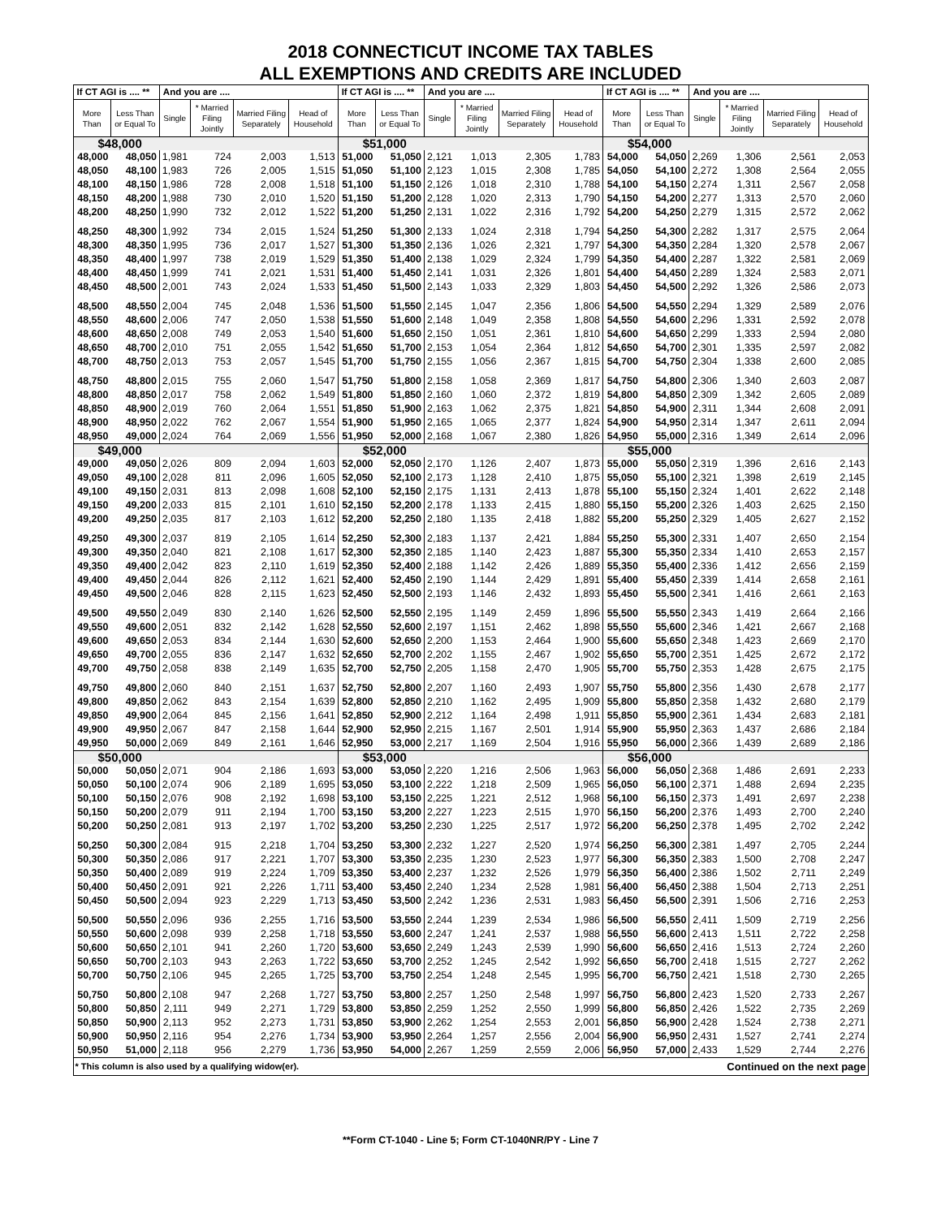2018 CONNECTICUT INCOME TAX TABLES
ALL EXEMPTIONS AND CREDITS ARE INCLUDED
| If CT AGI is .... ** | | And you are .... | | | | If CT AGI is .... ** | | And you are .... | | | | If CT AGI is .... ** | | And you are .... | | | |
| --- | --- | --- | --- | --- | --- | --- | --- | --- | --- | --- | --- | --- | --- | --- | --- | --- | --- |
| More Than | Less Than or Equal To | Single | * Married Filing Jointly | Married Filing Separately | Head of Household | More Than | Less Than or Equal To | Single | * Married Filing Jointly | Married Filing Separately | Head of Household | More Than | Less Than or Equal To | Single | * Married Filing Jointly | Married Filing Separately | Head of Household |
| $48,000 | | | | | | $51,000 | | | | | | $54,000 | | | | | |
| 48,000 | 48,050 | 1,981 | 724 | 2,003 | 1,513 | 51,000 | 51,050 | 2,121 | 1,013 | 2,305 | 1,783 | 54,000 | 54,050 | 2,269 | 1,306 | 2,561 | 2,053 |
| 48,050 | 48,100 | 1,983 | 726 | 2,005 | 1,515 | 51,050 | 51,100 | 2,123 | 1,015 | 2,308 | 1,785 | 54,050 | 54,100 | 2,272 | 1,308 | 2,564 | 2,055 |
| 48,100 | 48,150 | 1,986 | 728 | 2,008 | 1,518 | 51,100 | 51,150 | 2,126 | 1,018 | 2,310 | 1,788 | 54,100 | 54,150 | 2,274 | 1,311 | 2,567 | 2,058 |
| 48,150 | 48,200 | 1,988 | 730 | 2,010 | 1,520 | 51,150 | 51,200 | 2,128 | 1,020 | 2,313 | 1,790 | 54,150 | 54,200 | 2,277 | 1,313 | 2,570 | 2,060 |
| 48,200 | 48,250 | 1,990 | 732 | 2,012 | 1,522 | 51,200 | 51,250 | 2,131 | 1,022 | 2,316 | 1,792 | 54,200 | 54,250 | 2,279 | 1,315 | 2,572 | 2,062 |
| 48,250 | 48,300 | 1,992 | 734 | 2,015 | 1,524 | 51,250 | 51,300 | 2,133 | 1,024 | 2,318 | 1,794 | 54,250 | 54,300 | 2,282 | 1,317 | 2,575 | 2,064 |
| 48,300 | 48,350 | 1,995 | 736 | 2,017 | 1,527 | 51,300 | 51,350 | 2,136 | 1,026 | 2,321 | 1,797 | 54,300 | 54,350 | 2,284 | 1,320 | 2,578 | 2,067 |
| 48,350 | 48,400 | 1,997 | 738 | 2,019 | 1,529 | 51,350 | 51,400 | 2,138 | 1,029 | 2,324 | 1,799 | 54,350 | 54,400 | 2,287 | 1,322 | 2,581 | 2,069 |
| 48,400 | 48,450 | 1,999 | 741 | 2,021 | 1,531 | 51,400 | 51,450 | 2,141 | 1,031 | 2,326 | 1,801 | 54,400 | 54,450 | 2,289 | 1,324 | 2,583 | 2,071 |
| 48,450 | 48,500 | 2,001 | 743 | 2,024 | 1,533 | 51,450 | 51,500 | 2,143 | 1,033 | 2,329 | 1,803 | 54,450 | 54,500 | 2,292 | 1,326 | 2,586 | 2,073 |
| 48,500 | 48,550 | 2,004 | 745 | 2,048 | 1,536 | 51,500 | 51,550 | 2,145 | 1,047 | 2,356 | 1,806 | 54,500 | 54,550 | 2,294 | 1,329 | 2,589 | 2,076 |
| 48,550 | 48,600 | 2,006 | 747 | 2,050 | 1,538 | 51,550 | 51,600 | 2,148 | 1,049 | 2,358 | 1,808 | 54,550 | 54,600 | 2,296 | 1,331 | 2,592 | 2,078 |
| 48,600 | 48,650 | 2,008 | 749 | 2,053 | 1,540 | 51,600 | 51,650 | 2,150 | 1,051 | 2,361 | 1,810 | 54,600 | 54,650 | 2,299 | 1,333 | 2,594 | 2,080 |
| 48,650 | 48,700 | 2,010 | 751 | 2,055 | 1,542 | 51,650 | 51,700 | 2,153 | 1,054 | 2,364 | 1,812 | 54,650 | 54,700 | 2,301 | 1,335 | 2,597 | 2,082 |
| 48,700 | 48,750 | 2,013 | 753 | 2,057 | 1,545 | 51,700 | 51,750 | 2,155 | 1,056 | 2,367 | 1,815 | 54,700 | 54,750 | 2,304 | 1,338 | 2,600 | 2,085 |
| 48,750 | 48,800 | 2,015 | 755 | 2,060 | 1,547 | 51,750 | 51,800 | 2,158 | 1,058 | 2,369 | 1,817 | 54,750 | 54,800 | 2,306 | 1,340 | 2,603 | 2,087 |
| 48,800 | 48,850 | 2,017 | 758 | 2,062 | 1,549 | 51,800 | 51,850 | 2,160 | 1,060 | 2,372 | 1,819 | 54,800 | 54,850 | 2,309 | 1,342 | 2,605 | 2,089 |
| 48,850 | 48,900 | 2,019 | 760 | 2,064 | 1,551 | 51,850 | 51,900 | 2,163 | 1,062 | 2,375 | 1,821 | 54,850 | 54,900 | 2,311 | 1,344 | 2,608 | 2,091 |
| 48,900 | 48,950 | 2,022 | 762 | 2,067 | 1,554 | 51,900 | 51,950 | 2,165 | 1,065 | 2,377 | 1,824 | 54,900 | 54,950 | 2,314 | 1,347 | 2,611 | 2,094 |
| 48,950 | 49,000 | 2,024 | 764 | 2,069 | 1,556 | 51,950 | 52,000 | 2,168 | 1,067 | 2,380 | 1,826 | 54,950 | 55,000 | 2,316 | 1,349 | 2,614 | 2,096 |
| $49,000 | | | | | | $52,000 | | | | | | $55,000 | | | | | |
| 49,000 | 49,050 | 2,026 | 809 | 2,094 | 1,603 | 52,000 | 52,050 | 2,170 | 1,126 | 2,407 | 1,873 | 55,000 | 55,050 | 2,319 | 1,396 | 2,616 | 2,143 |
| 49,050 | 49,100 | 2,028 | 811 | 2,096 | 1,605 | 52,050 | 52,100 | 2,173 | 1,128 | 2,410 | 1,875 | 55,050 | 55,100 | 2,321 | 1,398 | 2,619 | 2,145 |
| 49,100 | 49,150 | 2,031 | 813 | 2,098 | 1,608 | 52,100 | 52,150 | 2,175 | 1,131 | 2,413 | 1,878 | 55,100 | 55,150 | 2,324 | 1,401 | 2,622 | 2,148 |
| 49,150 | 49,200 | 2,033 | 815 | 2,101 | 1,610 | 52,150 | 52,200 | 2,178 | 1,133 | 2,415 | 1,880 | 55,150 | 55,200 | 2,326 | 1,403 | 2,625 | 2,150 |
| 49,200 | 49,250 | 2,035 | 817 | 2,103 | 1,612 | 52,200 | 52,250 | 2,180 | 1,135 | 2,418 | 1,882 | 55,200 | 55,250 | 2,329 | 1,405 | 2,627 | 2,152 |
| 49,250 | 49,300 | 2,037 | 819 | 2,105 | 1,614 | 52,250 | 52,300 | 2,183 | 1,137 | 2,421 | 1,884 | 55,250 | 55,300 | 2,331 | 1,407 | 2,650 | 2,154 |
| 49,300 | 49,350 | 2,040 | 821 | 2,108 | 1,617 | 52,300 | 52,350 | 2,185 | 1,140 | 2,423 | 1,887 | 55,300 | 55,350 | 2,334 | 1,410 | 2,653 | 2,157 |
| 49,350 | 49,400 | 2,042 | 823 | 2,110 | 1,619 | 52,350 | 52,400 | 2,188 | 1,142 | 2,426 | 1,889 | 55,350 | 55,400 | 2,336 | 1,412 | 2,656 | 2,159 |
| 49,400 | 49,450 | 2,044 | 826 | 2,112 | 1,621 | 52,400 | 52,450 | 2,190 | 1,144 | 2,429 | 1,891 | 55,400 | 55,450 | 2,339 | 1,414 | 2,658 | 2,161 |
| 49,450 | 49,500 | 2,046 | 828 | 2,115 | 1,623 | 52,450 | 52,500 | 2,193 | 1,146 | 2,432 | 1,893 | 55,450 | 55,500 | 2,341 | 1,416 | 2,661 | 2,163 |
| 49,500 | 49,550 | 2,049 | 830 | 2,140 | 1,626 | 52,500 | 52,550 | 2,195 | 1,149 | 2,459 | 1,896 | 55,500 | 55,550 | 2,343 | 1,419 | 2,664 | 2,166 |
| 49,550 | 49,600 | 2,051 | 832 | 2,142 | 1,628 | 52,550 | 52,600 | 2,197 | 1,151 | 2,462 | 1,898 | 55,550 | 55,600 | 2,346 | 1,421 | 2,667 | 2,168 |
| 49,600 | 49,650 | 2,053 | 834 | 2,144 | 1,630 | 52,600 | 52,650 | 2,200 | 1,153 | 2,464 | 1,900 | 55,600 | 55,650 | 2,348 | 1,423 | 2,669 | 2,170 |
| 49,650 | 49,700 | 2,055 | 836 | 2,147 | 1,632 | 52,650 | 52,700 | 2,202 | 1,155 | 2,467 | 1,902 | 55,650 | 55,700 | 2,351 | 1,425 | 2,672 | 2,172 |
| 49,700 | 49,750 | 2,058 | 838 | 2,149 | 1,635 | 52,700 | 52,750 | 2,205 | 1,158 | 2,470 | 1,905 | 55,700 | 55,750 | 2,353 | 1,428 | 2,675 | 2,175 |
| 49,750 | 49,800 | 2,060 | 840 | 2,151 | 1,637 | 52,750 | 52,800 | 2,207 | 1,160 | 2,493 | 1,907 | 55,750 | 55,800 | 2,356 | 1,430 | 2,678 | 2,177 |
| 49,800 | 49,850 | 2,062 | 843 | 2,154 | 1,639 | 52,800 | 52,850 | 2,210 | 1,162 | 2,495 | 1,909 | 55,800 | 55,850 | 2,358 | 1,432 | 2,680 | 2,179 |
| 49,850 | 49,900 | 2,064 | 845 | 2,156 | 1,641 | 52,850 | 52,900 | 2,212 | 1,164 | 2,498 | 1,911 | 55,850 | 55,900 | 2,361 | 1,434 | 2,683 | 2,181 |
| 49,900 | 49,950 | 2,067 | 847 | 2,158 | 1,644 | 52,900 | 52,950 | 2,215 | 1,167 | 2,501 | 1,914 | 55,900 | 55,950 | 2,363 | 1,437 | 2,686 | 2,184 |
| 49,950 | 50,000 | 2,069 | 849 | 2,161 | 1,646 | 52,950 | 53,000 | 2,217 | 1,169 | 2,504 | 1,916 | 55,950 | 56,000 | 2,366 | 1,439 | 2,689 | 2,186 |
| $50,000 | | | | | | $53,000 | | | | | | $56,000 | | | | | |
| 50,000 | 50,050 | 2,071 | 904 | 2,186 | 1,693 | 53,000 | 53,050 | 2,220 | 1,216 | 2,506 | 1,963 | 56,000 | 56,050 | 2,368 | 1,486 | 2,691 | 2,233 |
| 50,050 | 50,100 | 2,074 | 906 | 2,189 | 1,695 | 53,050 | 53,100 | 2,222 | 1,218 | 2,509 | 1,965 | 56,050 | 56,100 | 2,371 | 1,488 | 2,694 | 2,235 |
| 50,100 | 50,150 | 2,076 | 908 | 2,192 | 1,698 | 53,100 | 53,150 | 2,225 | 1,221 | 2,512 | 1,968 | 56,100 | 56,150 | 2,373 | 1,491 | 2,697 | 2,238 |
| 50,150 | 50,200 | 2,079 | 911 | 2,194 | 1,700 | 53,150 | 53,200 | 2,227 | 1,223 | 2,515 | 1,970 | 56,150 | 56,200 | 2,376 | 1,493 | 2,700 | 2,240 |
| 50,200 | 50,250 | 2,081 | 913 | 2,197 | 1,702 | 53,200 | 53,250 | 2,230 | 1,225 | 2,517 | 1,972 | 56,200 | 56,250 | 2,378 | 1,495 | 2,702 | 2,242 |
| 50,250 | 50,300 | 2,084 | 915 | 2,218 | 1,704 | 53,250 | 53,300 | 2,232 | 1,227 | 2,520 | 1,974 | 56,250 | 56,300 | 2,381 | 1,497 | 2,705 | 2,244 |
| 50,300 | 50,350 | 2,086 | 917 | 2,221 | 1,707 | 53,300 | 53,350 | 2,235 | 1,230 | 2,523 | 1,977 | 56,300 | 56,350 | 2,383 | 1,500 | 2,708 | 2,247 |
| 50,350 | 50,400 | 2,089 | 919 | 2,224 | 1,709 | 53,350 | 53,400 | 2,237 | 1,232 | 2,526 | 1,979 | 56,350 | 56,400 | 2,386 | 1,502 | 2,711 | 2,249 |
| 50,400 | 50,450 | 2,091 | 921 | 2,226 | 1,711 | 53,400 | 53,450 | 2,240 | 1,234 | 2,528 | 1,981 | 56,400 | 56,450 | 2,388 | 1,504 | 2,713 | 2,251 |
| 50,450 | 50,500 | 2,094 | 923 | 2,229 | 1,713 | 53,450 | 53,500 | 2,242 | 1,236 | 2,531 | 1,983 | 56,450 | 56,500 | 2,391 | 1,506 | 2,716 | 2,253 |
| 50,500 | 50,550 | 2,096 | 936 | 2,255 | 1,716 | 53,500 | 53,550 | 2,244 | 1,239 | 2,534 | 1,986 | 56,500 | 56,550 | 2,411 | 1,509 | 2,719 | 2,256 |
| 50,550 | 50,600 | 2,098 | 939 | 2,258 | 1,718 | 53,550 | 53,600 | 2,247 | 1,241 | 2,537 | 1,988 | 56,550 | 56,600 | 2,413 | 1,511 | 2,722 | 2,258 |
| 50,600 | 50,650 | 2,101 | 941 | 2,260 | 1,720 | 53,600 | 53,650 | 2,249 | 1,243 | 2,539 | 1,990 | 56,600 | 56,650 | 2,416 | 1,513 | 2,724 | 2,260 |
| 50,650 | 50,700 | 2,103 | 943 | 2,263 | 1,722 | 53,650 | 53,700 | 2,252 | 1,245 | 2,542 | 1,992 | 56,650 | 56,700 | 2,418 | 1,515 | 2,727 | 2,262 |
| 50,700 | 50,750 | 2,106 | 945 | 2,265 | 1,725 | 53,700 | 53,750 | 2,254 | 1,248 | 2,545 | 1,995 | 56,700 | 56,750 | 2,421 | 1,518 | 2,730 | 2,265 |
| 50,750 | 50,800 | 2,108 | 947 | 2,268 | 1,727 | 53,750 | 53,800 | 2,257 | 1,250 | 2,548 | 1,997 | 56,750 | 56,800 | 2,423 | 1,520 | 2,733 | 2,267 |
| 50,800 | 50,850 | 2,111 | 949 | 2,271 | 1,729 | 53,800 | 53,850 | 2,259 | 1,252 | 2,550 | 1,999 | 56,800 | 56,850 | 2,426 | 1,522 | 2,735 | 2,269 |
| 50,850 | 50,900 | 2,113 | 952 | 2,273 | 1,731 | 53,850 | 53,900 | 2,262 | 1,254 | 2,553 | 2,001 | 56,850 | 56,900 | 2,428 | 1,524 | 2,738 | 2,271 |
| 50,900 | 50,950 | 2,116 | 954 | 2,276 | 1,734 | 53,900 | 53,950 | 2,264 | 1,257 | 2,556 | 2,004 | 56,900 | 56,950 | 2,431 | 1,527 | 2,741 | 2,274 |
| 50,950 | 51,000 | 2,118 | 956 | 2,279 | 1,736 | 53,950 | 54,000 | 2,267 | 1,259 | 2,559 | 2,006 | 56,950 | 57,000 | 2,433 | 1,529 | 2,744 | 2,276 |
| * This column is also used by a qualifying widow(er). | | | | | | | | | | | | Continued on the next page | | | | | |
**Form CT-1040 - Line 5; Form CT-1040NR/PY - Line 7